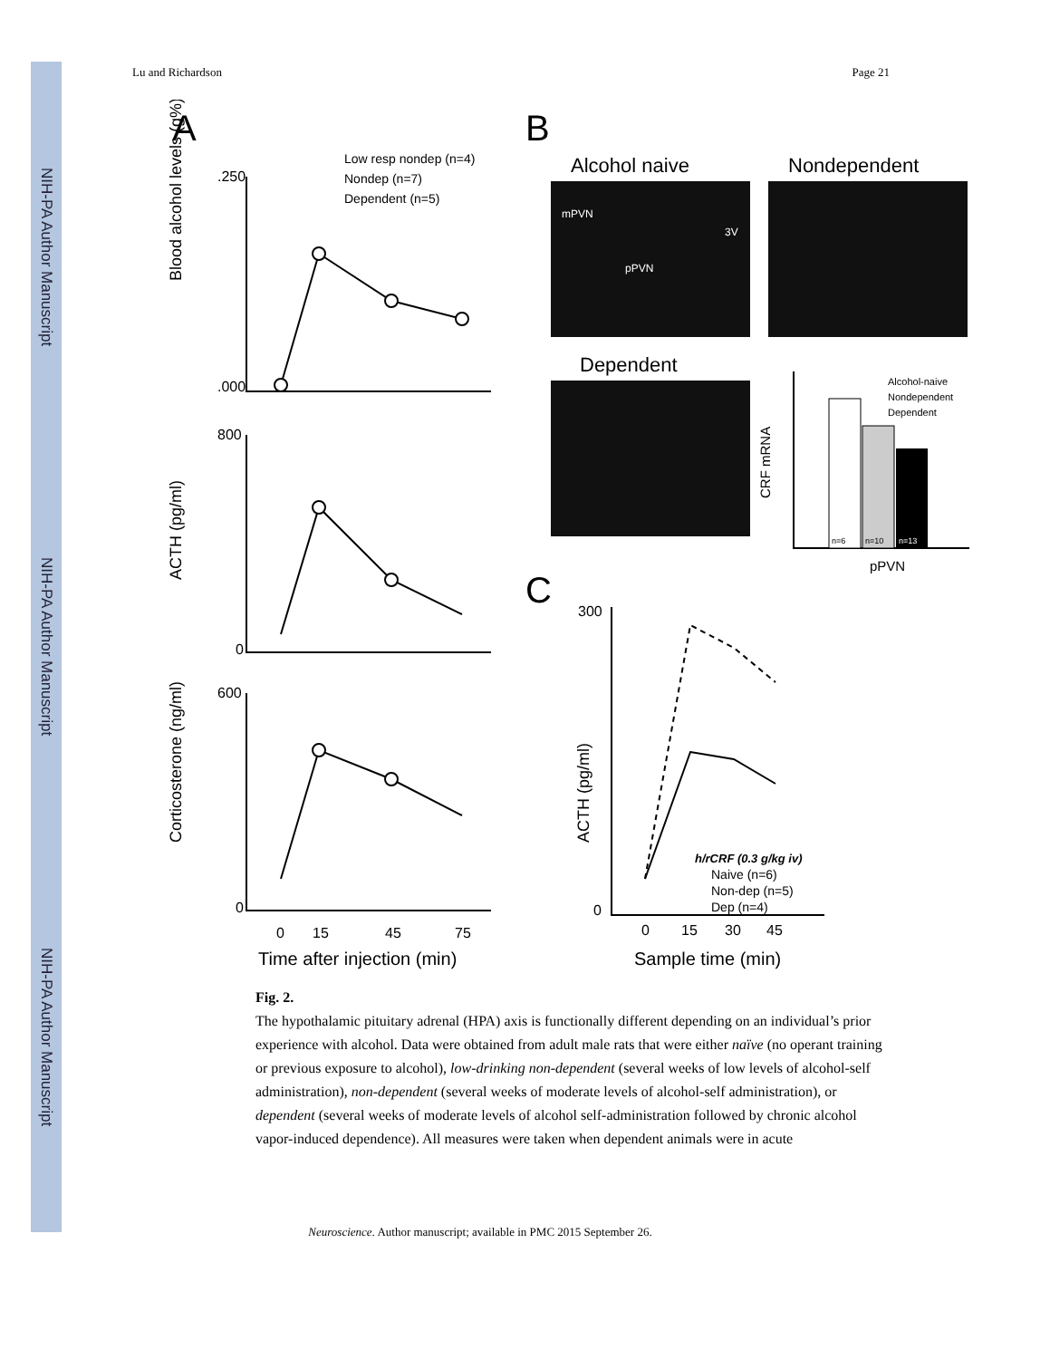NIH-PA Author Manuscript
NIH-PA Author Manuscript
NIH-PA Author Manuscript
Lu and Richardson Page 21
A
B
C
Blood alcohol levels (g%)
ACTH (pg/ml)
Corticosterone (ng/ml)
.250
.000
800
0
600
0
0
15
45
75
Time after injection (min)
Low resp nondep (n=4)
Nondep (n=7)
Dependent (n=5)
Alcohol naive
Nondependent
Dependent
mPVN
pPVN
3V
Alcohol-naive
Nondependent
Dependent
CRF mRNA
pPVN
n=6
n=10
n=13
ACTH (pg/ml)
300
0
0
15
30
45
Sample time (min)
h/rCRF (0.3 g/kg iv)
Naive (n=6)
Non-dep (n=5)
Dep (n=4)
Fig. 2.
The hypothalamic pituitary adrenal (HPA) axis is functionally different depending on an individual’s prior experience with alcohol. Data were obtained from adult male rats that were either naïve (no operant training or previous exposure to alcohol), low-drinking non-dependent (several weeks of low levels of alcohol-self administration), non-dependent (several weeks of moderate levels of alcohol-self administration), or dependent (several weeks of moderate levels of alcohol self-administration followed by chronic alcohol vapor-induced dependence). All measures were taken when dependent animals were in acute
Neuroscience. Author manuscript; available in PMC 2015 September 26.